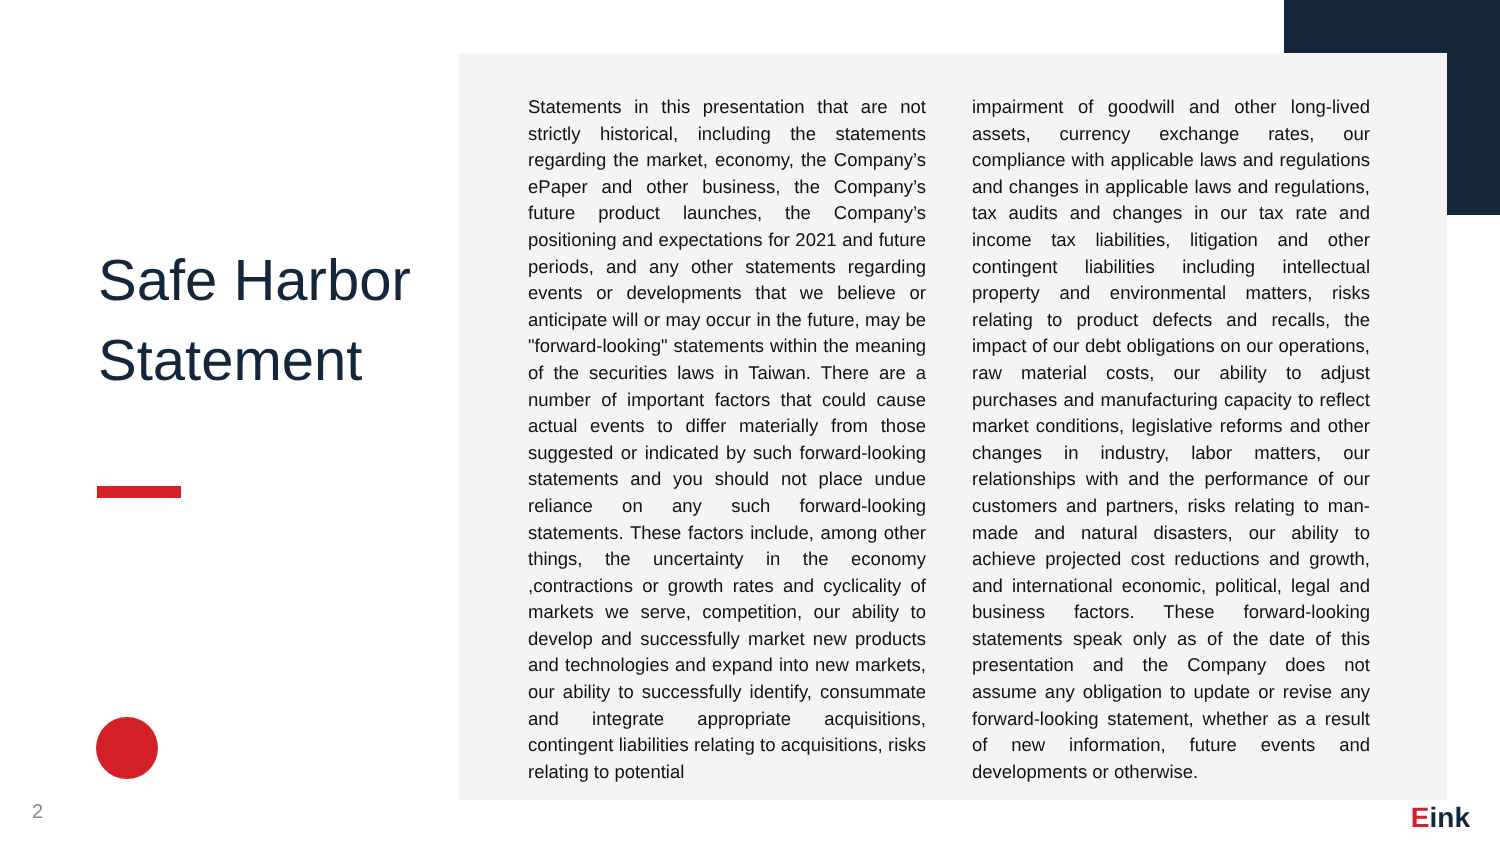Safe Harbor
Statement
Statements in this presentation that are not strictly historical, including the statements regarding the market, economy, the Company’s ePaper and other business, the Company’s future product launches, the Company’s positioning and expectations for 2021 and future periods, and any other statements regarding events or developments that we believe or anticipate will or may occur in the future, may be "forward-looking" statements within the meaning of the securities laws in Taiwan. There are a number of important factors that could cause actual events to differ materially from those suggested or indicated by such forward-looking statements and you should not place undue reliance on any such forward-looking statements. These factors include, among other things, the uncertainty in the economy ,contractions or growth rates and cyclicality of markets we serve, competition, our ability to develop and successfully market new products and technologies and expand into new markets, our ability to successfully identify, consummate and integrate appropriate acquisitions, contingent liabilities relating to acquisitions, risks relating to potential
impairment of goodwill and other long-lived assets, currency exchange rates, our compliance with applicable laws and regulations and changes in applicable laws and regulations, tax audits and changes in our tax rate and income tax liabilities, litigation and other contingent liabilities including intellectual property and environmental matters, risks relating to product defects and recalls, the impact of our debt obligations on our operations, raw material costs, our ability to adjust purchases and manufacturing capacity to reflect market conditions, legislative reforms and other changes in industry, labor matters, our relationships with and the performance of our customers and partners, risks relating to man-made and natural disasters, our ability to achieve projected cost reductions and growth, and international economic, political, legal and business factors. These forward-looking statements speak only as of the date of this presentation and the Company does not assume any obligation to update or revise any forward-looking statement, whether as a result of new information, future events and developments or otherwise.
2 Eink